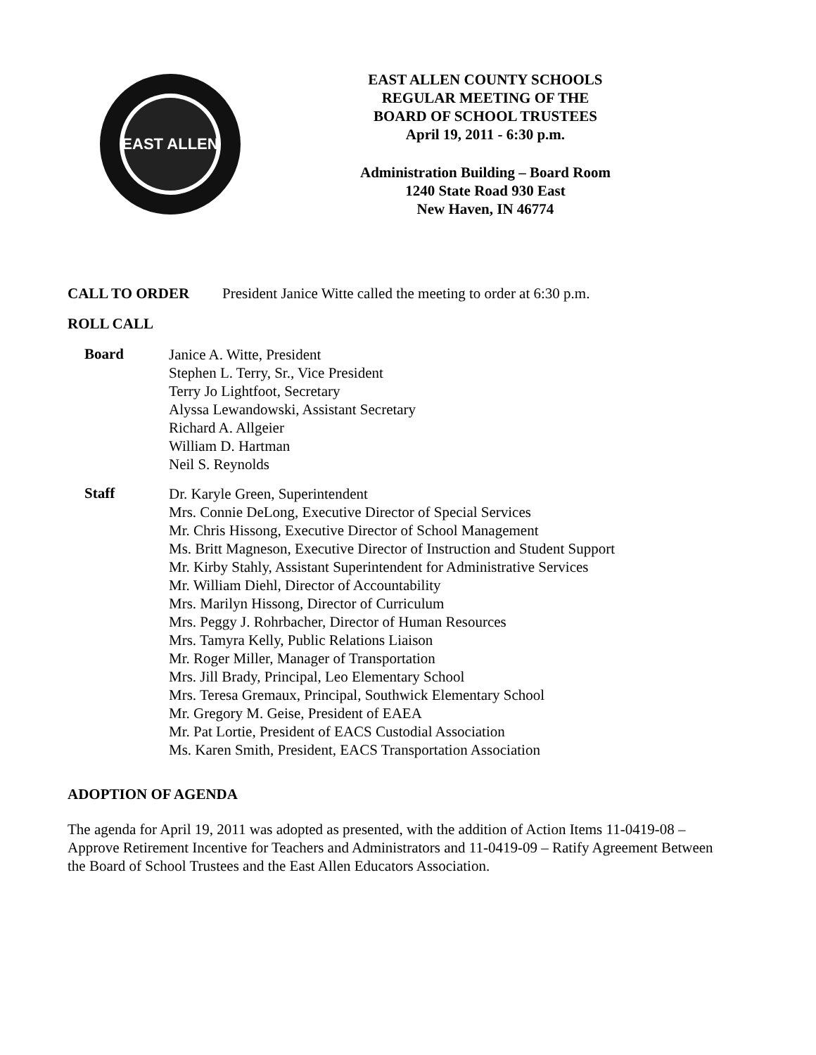EAST ALLEN
EAST ALLEN COUNTY SCHOOLS
REGULAR MEETING OF THE
BOARD OF SCHOOL TRUSTEES
April 19, 2011 - 6:30 p.m.
Administration Building – Board Room
1240 State Road 930 East
New Haven, IN 46774
CALL TO ORDER President Janice Witte called the meeting to order at 6:30 p.m.
ROLL CALL
Board
Janice A. Witte, President
Stephen L. Terry, Sr., Vice President
Terry Jo Lightfoot, Secretary
Alyssa Lewandowski, Assistant Secretary
Richard A. Allgeier
William D. Hartman
Neil S. Reynolds
Staff
Dr. Karyle Green, Superintendent
Mrs. Connie DeLong, Executive Director of Special Services
Mr. Chris Hissong, Executive Director of School Management
Ms. Britt Magneson, Executive Director of Instruction and Student Support
Mr. Kirby Stahly, Assistant Superintendent for Administrative Services
Mr. William Diehl, Director of Accountability
Mrs. Marilyn Hissong, Director of Curriculum
Mrs. Peggy J. Rohrbacher, Director of Human Resources
Mrs. Tamyra Kelly, Public Relations Liaison
Mr. Roger Miller, Manager of Transportation
Mrs. Jill Brady, Principal, Leo Elementary School
Mrs. Teresa Gremaux, Principal, Southwick Elementary School
Mr. Gregory M. Geise, President of EAEA
Mr. Pat Lortie, President of EACS Custodial Association
Ms. Karen Smith, President, EACS Transportation Association
ADOPTION OF AGENDA
The agenda for April 19, 2011 was adopted as presented, with the addition of Action Items 11-0419-08 – Approve Retirement Incentive for Teachers and Administrators and 11-0419-09 – Ratify Agreement Between the Board of School Trustees and the East Allen Educators Association.